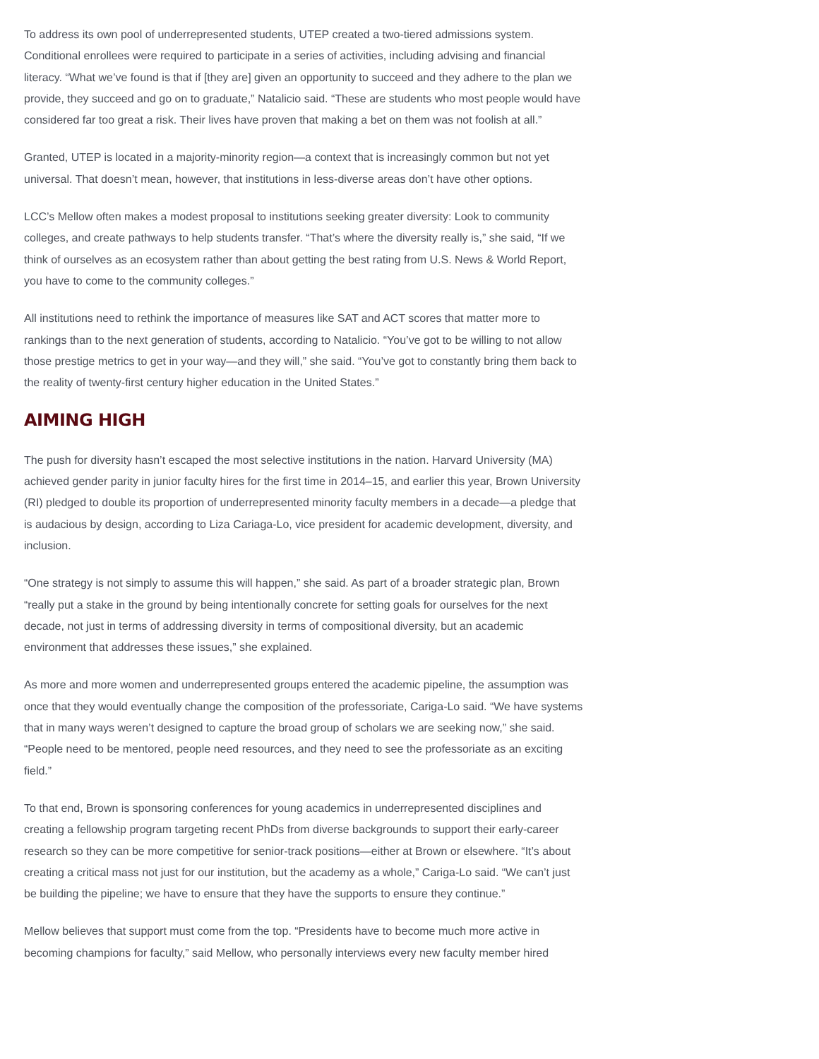To address its own pool of underrepresented students, UTEP created a two-tiered admissions system. Conditional enrollees were required to participate in a series of activities, including advising and financial literacy. “What we’ve found is that if [they are] given an opportunity to succeed and they adhere to the plan we provide, they succeed and go on to graduate,” Natalicio said. “These are students who most people would have considered far too great a risk. Their lives have proven that making a bet on them was not foolish at all.”
Granted, UTEP is located in a majority-minority region—a context that is increasingly common but not yet universal. That doesn’t mean, however, that institutions in less-diverse areas don’t have other options.
LCC’s Mellow often makes a modest proposal to institutions seeking greater diversity: Look to community colleges, and create pathways to help students transfer. “That’s where the diversity really is,” she said, “If we think of ourselves as an ecosystem rather than about getting the best rating from U.S. News & World Report, you have to come to the community colleges.”
All institutions need to rethink the importance of measures like SAT and ACT scores that matter more to rankings than to the next generation of students, according to Natalicio. “You’ve got to be willing to not allow those prestige metrics to get in your way—and they will,” she said. “You’ve got to constantly bring them back to the reality of twenty-first century higher education in the United States.”
AIMING HIGH
The push for diversity hasn’t escaped the most selective institutions in the nation. Harvard University (MA) achieved gender parity in junior faculty hires for the first time in 2014–15, and earlier this year, Brown University (RI) pledged to double its proportion of underrepresented minority faculty members in a decade—a pledge that is audacious by design, according to Liza Cariaga-Lo, vice president for academic development, diversity, and inclusion.
“One strategy is not simply to assume this will happen,” she said. As part of a broader strategic plan, Brown “really put a stake in the ground by being intentionally concrete for setting goals for ourselves for the next decade, not just in terms of addressing diversity in terms of compositional diversity, but an academic environment that addresses these issues,” she explained.
As more and more women and underrepresented groups entered the academic pipeline, the assumption was once that they would eventually change the composition of the professoriate, Cariga-Lo said. “We have systems that in many ways weren’t designed to capture the broad group of scholars we are seeking now,” she said. “People need to be mentored, people need resources, and they need to see the professoriate as an exciting field.”
To that end, Brown is sponsoring conferences for young academics in underrepresented disciplines and creating a fellowship program targeting recent PhDs from diverse backgrounds to support their early-career research so they can be more competitive for senior-track positions—either at Brown or elsewhere. “It’s about creating a critical mass not just for our institution, but the academy as a whole,” Cariga-Lo said. “We can’t just be building the pipeline; we have to ensure that they have the supports to ensure they continue.”
Mellow believes that support must come from the top. “Presidents have to become much more active in becoming champions for faculty,” said Mellow, who personally interviews every new faculty member hired